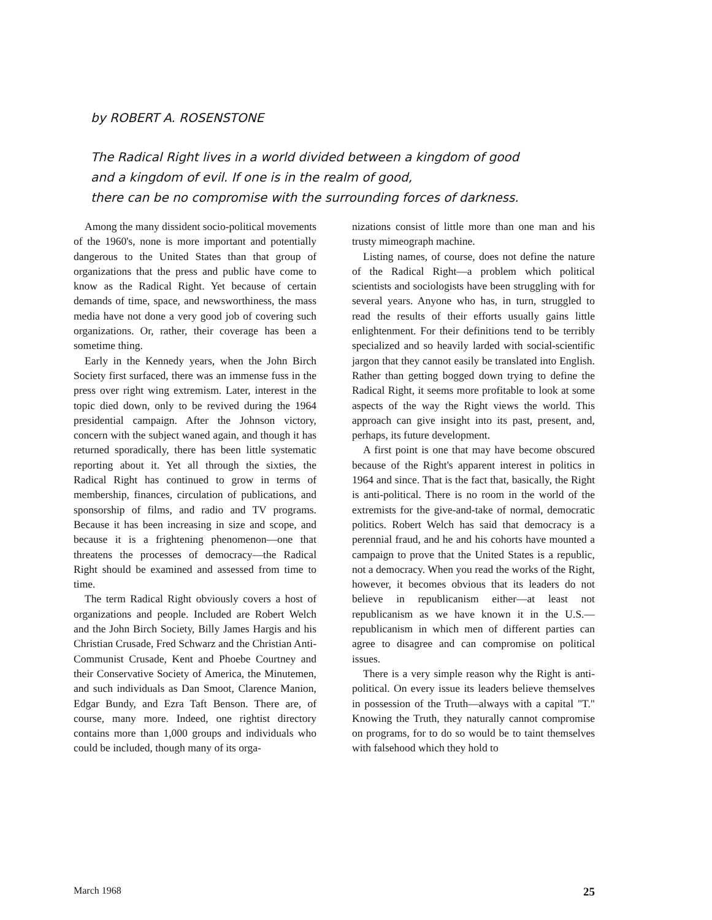by ROBERT A. ROSENSTONE
The Radical Right lives in a world divided between a kingdom of good
and a kingdom of evil. If one is in the realm of good,
there can be no compromise with the surrounding forces of darkness.
Among the many dissident socio-political movements of the 1960's, none is more important and potentially dangerous to the United States than that group of organizations that the press and public have come to know as the Radical Right. Yet because of certain demands of time, space, and newsworthiness, the mass media have not done a very good job of covering such organizations. Or, rather, their coverage has been a sometime thing.
Early in the Kennedy years, when the John Birch Society first surfaced, there was an immense fuss in the press over right wing extremism. Later, interest in the topic died down, only to be revived during the 1964 presidential campaign. After the Johnson victory, concern with the subject waned again, and though it has returned sporadically, there has been little systematic reporting about it. Yet all through the sixties, the Radical Right has continued to grow in terms of membership, finances, circulation of publications, and sponsorship of films, and radio and TV programs. Because it has been increasing in size and scope, and because it is a frightening phenomenon—one that threatens the processes of democracy—the Radical Right should be examined and assessed from time to time.
The term Radical Right obviously covers a host of organizations and people. Included are Robert Welch and the John Birch Society, Billy James Hargis and his Christian Crusade, Fred Schwarz and the Christian Anti-Communist Crusade, Kent and Phoebe Courtney and their Conservative Society of America, the Minutemen, and such individuals as Dan Smoot, Clarence Manion, Edgar Bundy, and Ezra Taft Benson. There are, of course, many more. Indeed, one rightist directory contains more than 1,000 groups and individuals who could be included, though many of its orga-
nizations consist of little more than one man and his trusty mimeograph machine.
Listing names, of course, does not define the nature of the Radical Right—a problem which political scientists and sociologists have been struggling with for several years. Anyone who has, in turn, struggled to read the results of their efforts usually gains little enlightenment. For their definitions tend to be terribly specialized and so heavily larded with social-scientific jargon that they cannot easily be translated into English. Rather than getting bogged down trying to define the Radical Right, it seems more profitable to look at some aspects of the way the Right views the world. This approach can give insight into its past, present, and, perhaps, its future development.
A first point is one that may have become obscured because of the Right's apparent interest in politics in 1964 and since. That is the fact that, basically, the Right is anti-political. There is no room in the world of the extremists for the give-and-take of normal, democratic politics. Robert Welch has said that democracy is a perennial fraud, and he and his cohorts have mounted a campaign to prove that the United States is a republic, not a democracy. When you read the works of the Right, however, it becomes obvious that its leaders do not believe in republicanism either—at least not republicanism as we have known it in the U.S.—republicanism in which men of different parties can agree to disagree and can compromise on political issues.
There is a very simple reason why the Right is anti-political. On every issue its leaders believe themselves in possession of the Truth—always with a capital "T." Knowing the Truth, they naturally cannot compromise on programs, for to do so would be to taint themselves with falsehood which they hold to
March 1968 25